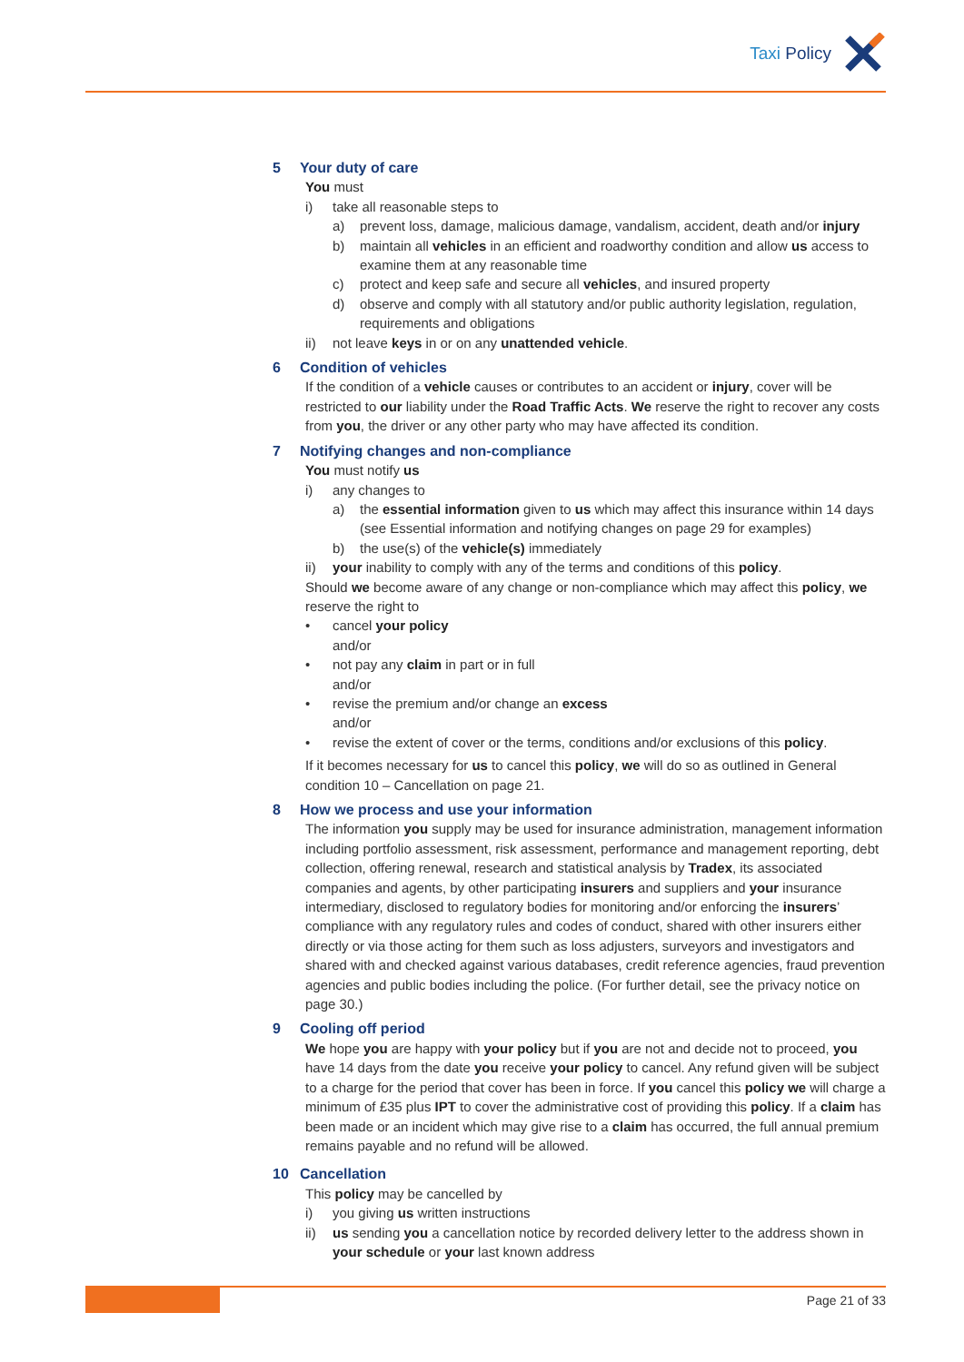Taxi Policy
5 Your duty of care
You must
i) take all reasonable steps to
a) prevent loss, damage, malicious damage, vandalism, accident, death and/or injury
b) maintain all vehicles in an efficient and roadworthy condition and allow us access to examine them at any reasonable time
c) protect and keep safe and secure all vehicles, and insured property
d) observe and comply with all statutory and/or public authority legislation, regulation, requirements and obligations
ii) not leave keys in or on any unattended vehicle.
6 Condition of vehicles
If the condition of a vehicle causes or contributes to an accident or injury, cover will be restricted to our liability under the Road Traffic Acts. We reserve the right to recover any costs from you, the driver or any other party who may have affected its condition.
7 Notifying changes and non-compliance
You must notify us
i) any changes to
a) the essential information given to us which may affect this insurance within 14 days (see Essential information and notifying changes on page 29 for examples)
b) the use(s) of the vehicle(s) immediately
ii) your inability to comply with any of the terms and conditions of this policy.
Should we become aware of any change or non-compliance which may affect this policy, we reserve the right to
• cancel your policy
and/or
• not pay any claim in part or in full
and/or
• revise the premium and/or change an excess
and/or
• revise the extent of cover or the terms, conditions and/or exclusions of this policy.
If it becomes necessary for us to cancel this policy, we will do so as outlined in General condition 10 – Cancellation on page 21.
8 How we process and use your information
The information you supply may be used for insurance administration, management information including portfolio assessment, risk assessment, performance and management reporting, debt collection, offering renewal, research and statistical analysis by Tradex, its associated companies and agents, by other participating insurers and suppliers and your insurance intermediary, disclosed to regulatory bodies for monitoring and/or enforcing the insurers’ compliance with any regulatory rules and codes of conduct, shared with other insurers either directly or via those acting for them such as loss adjusters, surveyors and investigators and shared with and checked against various databases, credit reference agencies, fraud prevention agencies and public bodies including the police. (For further detail, see the privacy notice on page 30.)
9 Cooling off period
We hope you are happy with your policy but if you are not and decide not to proceed, you have 14 days from the date you receive your policy to cancel. Any refund given will be subject to a charge for the period that cover has been in force. If you cancel this policy we will charge a minimum of £35 plus IPT to cover the administrative cost of providing this policy. If a claim has been made or an incident which may give rise to a claim has occurred, the full annual premium remains payable and no refund will be allowed.
10 Cancellation
This policy may be cancelled by
i) you giving us written instructions
ii) us sending you a cancellation notice by recorded delivery letter to the address shown in your schedule or your last known address
Page 21 of 33